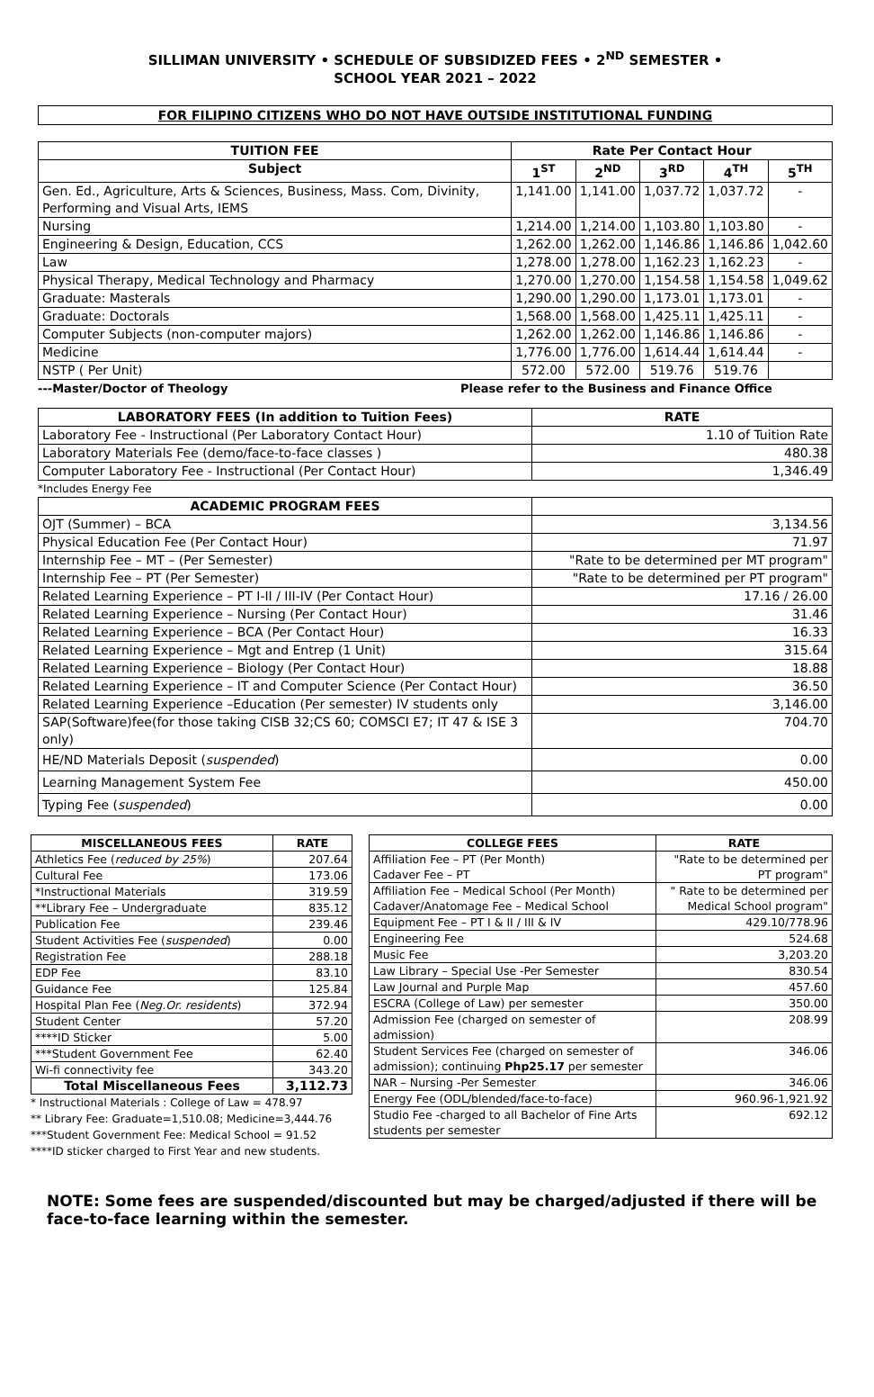SILLIMAN UNIVERSITY • SCHEDULE OF SUBSIDIZED FEES • 2<sup>ND</sup> SEMESTER •
SCHOOL YEAR 2021 – 2022
FOR FILIPINO CITIZENS WHO DO NOT HAVE OUTSIDE INSTITUTIONAL FUNDING
| TUITION FEE | Rate Per Contact Hour | | | | |
| --- | --- | --- | --- | --- | --- |
| Subject | 1<sup>ST</sup> | 2<sup>ND</sup> | 3<sup>RD</sup> | 4<sup>TH</sup> | 5<sup>TH</sup> |
| Gen. Ed., Agriculture, Arts & Sciences, Business, Mass. Com, Divinity, Performing and Visual Arts, IEMS | 1,141.00 | 1,141.00 | 1,037.72 | 1,037.72 | - |
| Nursing | 1,214.00 | 1,214.00 | 1,103.80 | 1,103.80 | - |
| Engineering & Design, Education, CCS | 1,262.00 | 1,262.00 | 1,146.86 | 1,146.86 | 1,042.60 |
| Law | 1,278.00 | 1,278.00 | 1,162.23 | 1,162.23 | - |
| Physical Therapy, Medical Technology and Pharmacy | 1,270.00 | 1,270.00 | 1,154.58 | 1,154.58 | 1,049.62 |
| Graduate: Masterals | 1,290.00 | 1,290.00 | 1,173.01 | 1,173.01 | - |
| Graduate: Doctorals | 1,568.00 | 1,568.00 | 1,425.11 | 1,425.11 | - |
| Computer Subjects (non-computer majors) | 1,262.00 | 1,262.00 | 1,146.86 | 1,146.86 | - |
| Medicine | 1,776.00 | 1,776.00 | 1,614.44 | 1,614.44 | - |
| NSTP ( Per Unit) | 572.00 | 572.00 | 519.76 | 519.76 | |
---Master/Doctor of Theology Please refer to the Business and Finance Office
| LABORATORY FEES (In addition to Tuition Fees) | RATE |
| --- | --- |
| Laboratory Fee - Instructional (Per Laboratory Contact Hour) | 1.10 of Tuition Rate |
| Laboratory Materials Fee (demo/face-to-face classes ) | 480.38 |
| Computer Laboratory Fee - Instructional (Per Contact Hour) | 1,346.49 |
*Includes Energy Fee
| ACADEMIC PROGRAM FEES | |
| --- | --- |
| OJT (Summer) – BCA | 3,134.56 |
| Physical Education Fee (Per Contact Hour) | 71.97 |
| Internship Fee – MT – (Per Semester) | "Rate to be determined per MT program" |
| Internship Fee – PT (Per Semester) | "Rate to be determined per PT program" |
| Related Learning Experience – PT I-II / III-IV (Per Contact Hour) | 17.16 / 26.00 |
| Related Learning Experience – Nursing (Per Contact Hour) | 31.46 |
| Related Learning Experience – BCA (Per Contact Hour) | 16.33 |
| Related Learning Experience – Mgt and Entrep (1 Unit) | 315.64 |
| Related Learning Experience – Biology (Per Contact Hour) | 18.88 |
| Related Learning Experience – IT and Computer Science (Per Contact Hour) | 36.50 |
| Related Learning Experience –Education (Per semester) IV students only | 3,146.00 |
| SAP(Software)fee(for those taking CISB 32;CS 60; COMSCI E7; IT 47 & ISE 3 only) | 704.70 |
| HE/ND Materials Deposit ( suspended ) | 0.00 |
| Learning Management System Fee | 450.00 |
| Typing Fee ( suspended ) | 0.00 |
| MISCELLANEOUS FEES | RATE |
| --- | --- |
| Athletics Fee ( reduced by 25% ) | 207.64 |
| Cultural Fee | 173.06 |
| *Instructional Materials | 319.59 |
| **Library Fee – Undergraduate | 835.12 |
| Publication Fee | 239.46 |
| Student Activities Fee ( suspended ) | 0.00 |
| Registration Fee | 288.18 |
| EDP Fee | 83.10 |
| Guidance Fee | 125.84 |
| Hospital Plan Fee ( Neg.Or. residents ) | 372.94 |
| Student Center | 57.20 |
| ****ID Sticker | 5.00 |
| ***Student Government Fee | 62.40 |
| Wi-fi connectivity fee | 343.20 |
| Total Miscellaneous Fees | 3,112.73 |
* Instructional Materials : College of Law = 478.97
** Library Fee: Graduate=1,510.08; Medicine=3,444.76
***Student Government Fee: Medical School = 91.52
****ID sticker charged to First Year and new students.
| COLLEGE FEES | RATE |
| --- | --- |
| Affiliation Fee – PT (Per Month) Cadaver Fee – PT | "Rate to be determined per PT program" |
| Affiliation Fee – Medical School (Per Month) Cadaver/Anatomage Fee – Medical School | " Rate to be determined per Medical School program" |
| Equipment Fee – PT I & II / III & IV | 429.10/778.96 |
| Engineering Fee | 524.68 |
| Music Fee | 3,203.20 |
| Law Library – Special Use -Per Semester | 830.54 |
| Law Journal and Purple Map | 457.60 |
| ESCRA (College of Law) per semester | 350.00 |
| Admission Fee (charged on semester of admission) | 208.99 |
| Student Services Fee (charged on semester of admission); continuing Php25.17 per semester | 346.06 |
| NAR – Nursing -Per Semester | 346.06 |
| Energy Fee (ODL/blended/face-to-face) | 960.96-1,921.92 |
| Studio Fee -charged to all Bachelor of Fine Arts students per semester | 692.12 |
NOTE: Some fees are suspended/discounted but may be charged/adjusted if there will be face-to-face learning within the semester.